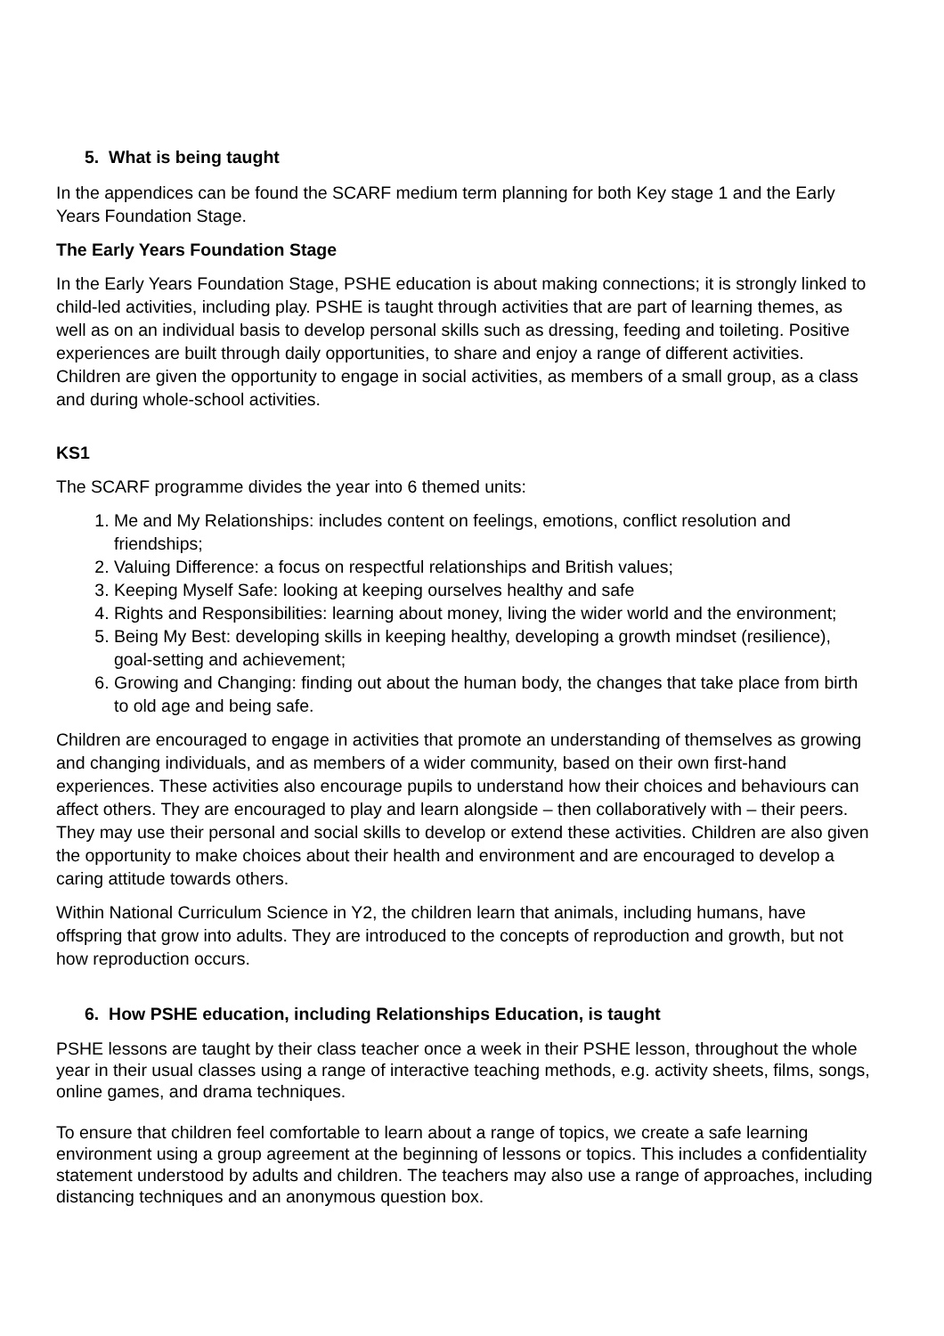5. What is being taught
In the appendices can be found the SCARF medium term planning for both Key stage 1 and the Early Years Foundation Stage.
The Early Years Foundation Stage
In the Early Years Foundation Stage, PSHE education is about making connections; it is strongly linked to child-led activities, including play. PSHE is taught through activities that are part of learning themes, as well as on an individual basis to develop personal skills such as dressing, feeding and toileting. Positive experiences are built through daily opportunities, to share and enjoy a range of different activities. Children are given the opportunity to engage in social activities, as members of a small group, as a class and during whole-school activities.
KS1
The SCARF programme divides the year into 6 themed units:
1. Me and My Relationships: includes content on feelings, emotions, conflict resolution and friendships;
2. Valuing Difference: a focus on respectful relationships and British values;
3. Keeping Myself Safe: looking at keeping ourselves healthy and safe
4. Rights and Responsibilities: learning about money, living the wider world and the environment;
5. Being My Best: developing skills in keeping healthy, developing a growth mindset (resilience), goal-setting and achievement;
6. Growing and Changing: finding out about the human body, the changes that take place from birth to old age and being safe.
Children are encouraged to engage in activities that promote an understanding of themselves as growing and changing individuals, and as members of a wider community, based on their own first-hand experiences. These activities also encourage pupils to understand how their choices and behaviours can affect others. They are encouraged to play and learn alongside – then collaboratively with – their peers. They may use their personal and social skills to develop or extend these activities. Children are also given the opportunity to make choices about their health and environment and are encouraged to develop a caring attitude towards others.
Within National Curriculum Science in Y2, the children learn that animals, including humans, have offspring that grow into adults. They are introduced to the concepts of reproduction and growth, but not how reproduction occurs.
6. How PSHE education, including Relationships Education, is taught
PSHE lessons are taught by their class teacher once a week in their PSHE lesson, throughout the whole year in their usual classes using a range of interactive teaching methods, e.g. activity sheets, films, songs, online games, and drama techniques.
To ensure that children feel comfortable to learn about a range of topics, we create a safe learning environment using a group agreement at the beginning of lessons or topics. This includes a confidentiality statement understood by adults and children. The teachers may also use a range of approaches, including distancing techniques and an anonymous question box.